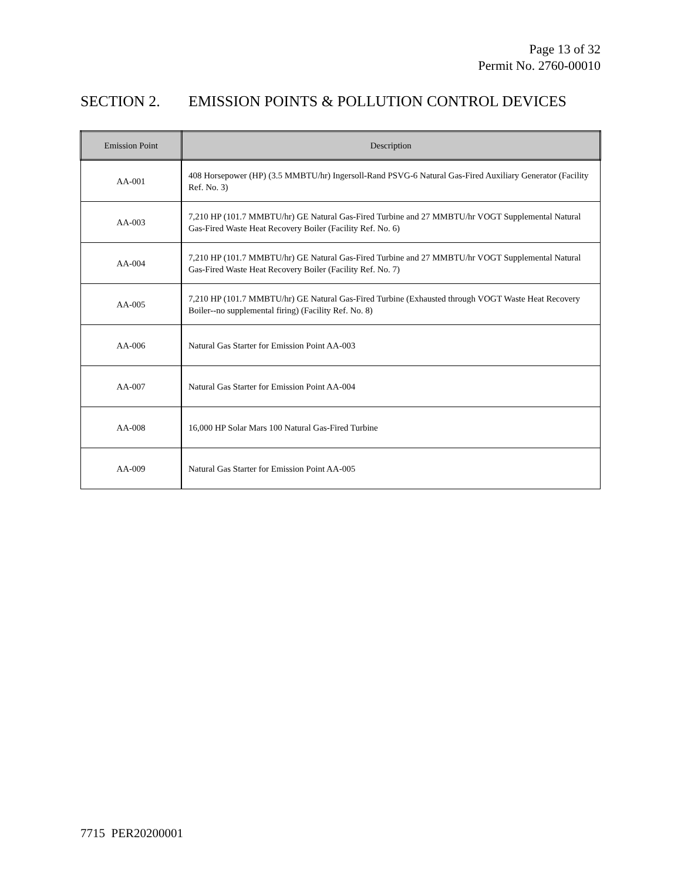Page 13 of 32
Permit No. 2760-00010
SECTION 2. EMISSION POINTS & POLLUTION CONTROL DEVICES
| Emission Point | Description |
| --- | --- |
| AA-001 | 408 Horsepower (HP) (3.5 MMBTU/hr) Ingersoll-Rand PSVG-6 Natural Gas-Fired Auxiliary Generator (Facility Ref. No. 3) |
| AA-003 | 7,210 HP (101.7 MMBTU/hr) GE Natural Gas-Fired Turbine and 27 MMBTU/hr VOGT Supplemental Natural Gas-Fired Waste Heat Recovery Boiler (Facility Ref. No. 6) |
| AA-004 | 7,210 HP (101.7 MMBTU/hr) GE Natural Gas-Fired Turbine and 27 MMBTU/hr VOGT Supplemental Natural Gas-Fired Waste Heat Recovery Boiler (Facility Ref. No. 7) |
| AA-005 | 7,210 HP (101.7 MMBTU/hr) GE Natural Gas-Fired Turbine (Exhausted through VOGT Waste Heat Recovery Boiler--no supplemental firing) (Facility Ref. No. 8) |
| AA-006 | Natural Gas Starter for Emission Point AA-003 |
| AA-007 | Natural Gas Starter for Emission Point AA-004 |
| AA-008 | 16,000 HP Solar Mars 100 Natural Gas-Fired Turbine |
| AA-009 | Natural Gas Starter for Emission Point AA-005 |
7715 PER20200001